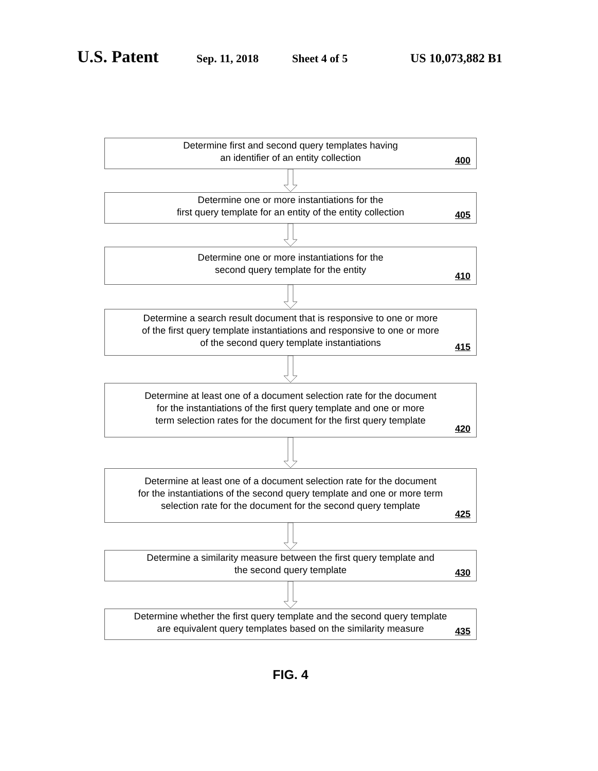U.S. Patent Sep. 11, 2018 Sheet 4 of 5 US 10,073,882 B1
Determine first and second query templates having
an identifier of an entity collection
400
Determine one or more instantiations for the
first query template for an entity of the entity collection
405
Determine one or more instantiations for the
second query template for the entity
410
Determine a search result document that is responsive to one or more
of the first query template instantiations and responsive to one or more
of the second query template instantiations
415
Determine at least one of a document selection rate for the document
for the instantiations of the first query template and one or more
term selection rates for the document for the first query template
420
Determine at least one of a document selection rate for the document
for the instantiations of the second query template and one or more term
selection rate for the document for the second query template
425
Determine a similarity measure between the first query template and
the second query template
430
Determine whether the first query template and the second query template
are equivalent query templates based on the similarity measure
435
FIG. 4